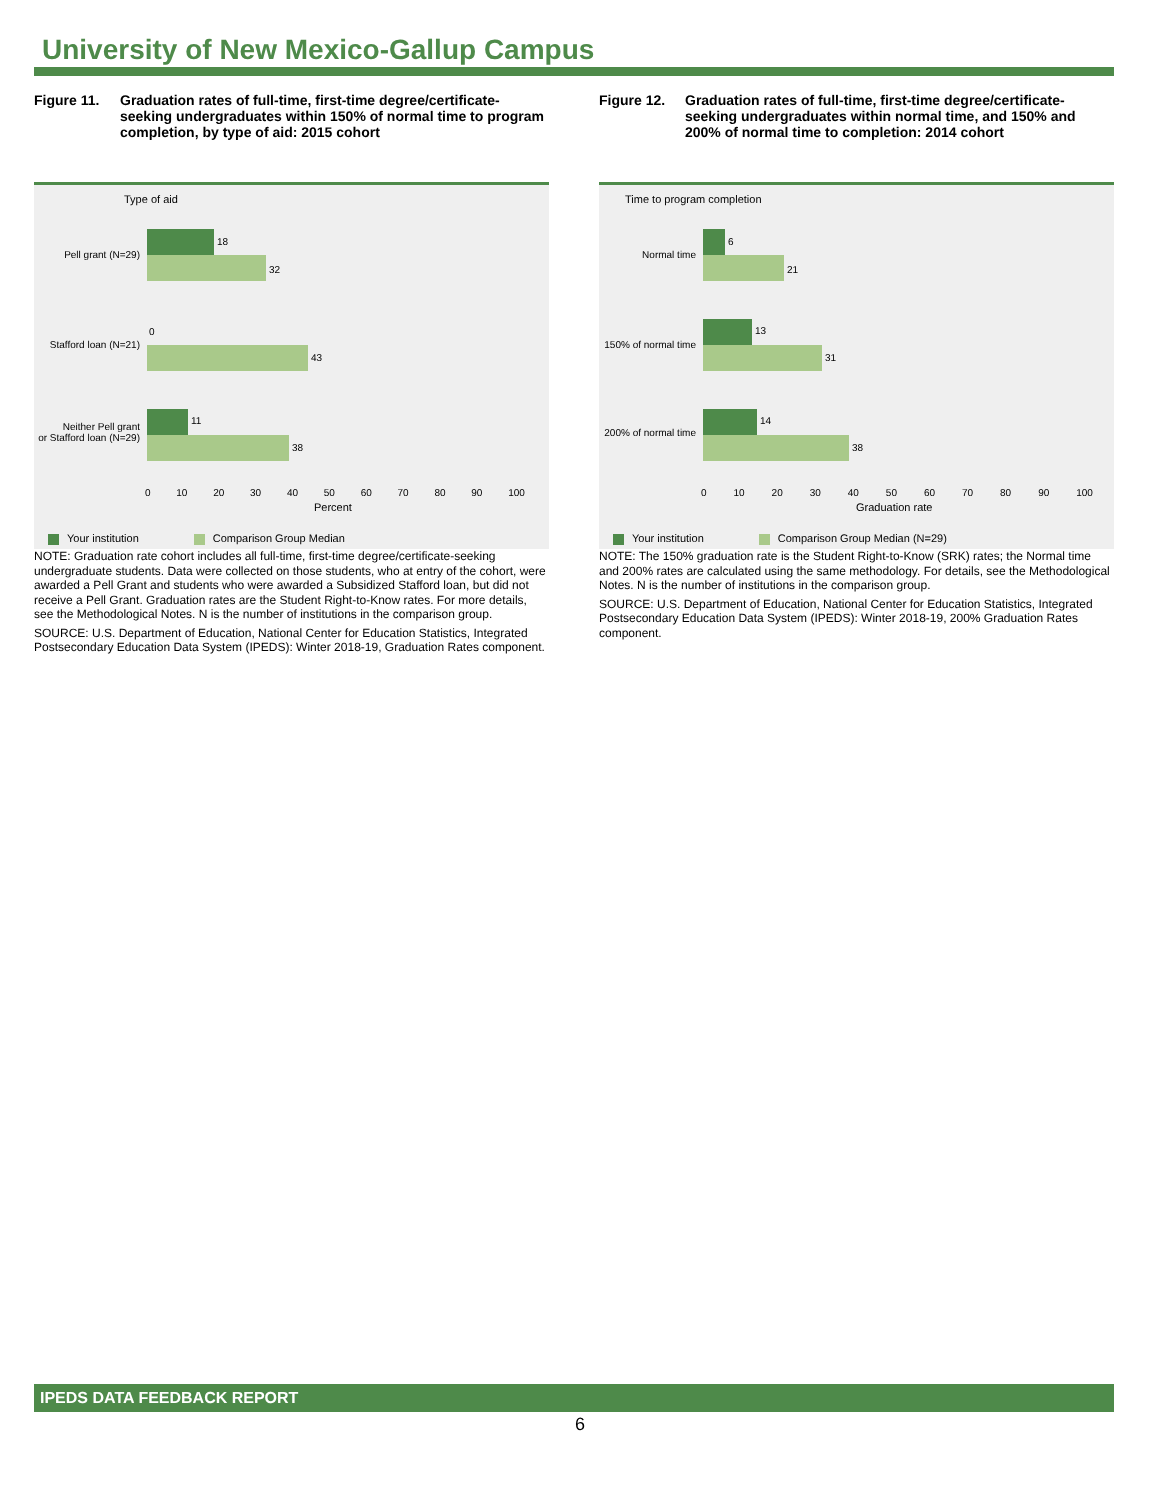University of New Mexico-Gallup Campus
Figure 11. Graduation rates of full-time, first-time degree/certificate-seeking undergraduates within 150% of normal time to program completion, by type of aid: 2015 cohort
Type of aid
Pell grant (N=29)
Stafford loan (N=21)
Neither Pell grant
or Stafford loan (N=29)
18
32
0
43
11
38
0 10 20 30 40 50 60 70 80 90 100
Percent
Your institution Comparison Group Median
NOTE: Graduation rate cohort includes all full-time, first-time degree/certificate-seeking undergraduate students. Data were collected on those students, who at entry of the cohort, were awarded a Pell Grant and students who were awarded a Subsidized Stafford loan, but did not receive a Pell Grant. Graduation rates are the Student Right-to-Know rates. For more details, see the Methodological Notes. N is the number of institutions in the comparison group.
SOURCE: U.S. Department of Education, National Center for Education Statistics, Integrated Postsecondary Education Data System (IPEDS): Winter 2018-19, Graduation Rates component.
Figure 12. Graduation rates of full-time, first-time degree/certificate-seeking undergraduates within normal time, and 150% and 200% of normal time to completion: 2014 cohort
Time to program completion
Normal time
150% of normal time
200% of normal time
6
21
13
31
14
38
0 10 20 30 40 50 60 70 80 90 100
Graduation rate
Your institution Comparison Group Median (N=29)
NOTE: The 150% graduation rate is the Student Right-to-Know (SRK) rates; the Normal time and 200% rates are calculated using the same methodology. For details, see the Methodological Notes. N is the number of institutions in the comparison group.
SOURCE: U.S. Department of Education, National Center for Education Statistics, Integrated Postsecondary Education Data System (IPEDS): Winter 2018-19, 200% Graduation Rates component.
IPEDS DATA FEEDBACK REPORT
6